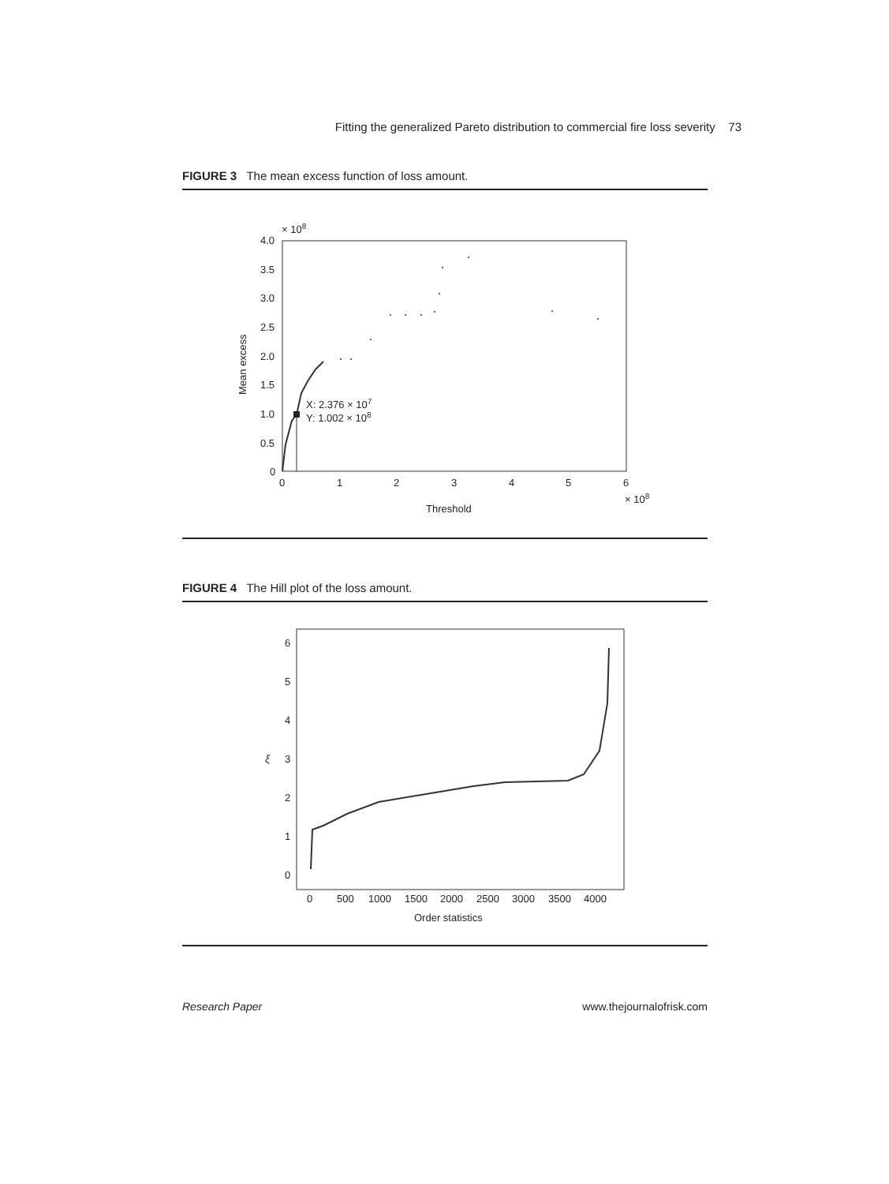Fitting the generalized Pareto distribution to commercial fire loss severity 73
FIGURE 3 The mean excess function of loss amount.
× 108
4.0
3.5
3.0
2.5
2.0
1.5
1.0
0.5
0
0
1
2
3
4
5
6
× 108
Threshold
Mean excess
X: 2.376 × 107
Y: 1.002 × 108
FIGURE 4 The Hill plot of the loss amount.
6
5
4
3
2
1
0
ξ
0
500
1000
1500
2000
2500
3000
3500
4000
Order statistics
Research Paper www.thejournalofrisk.com